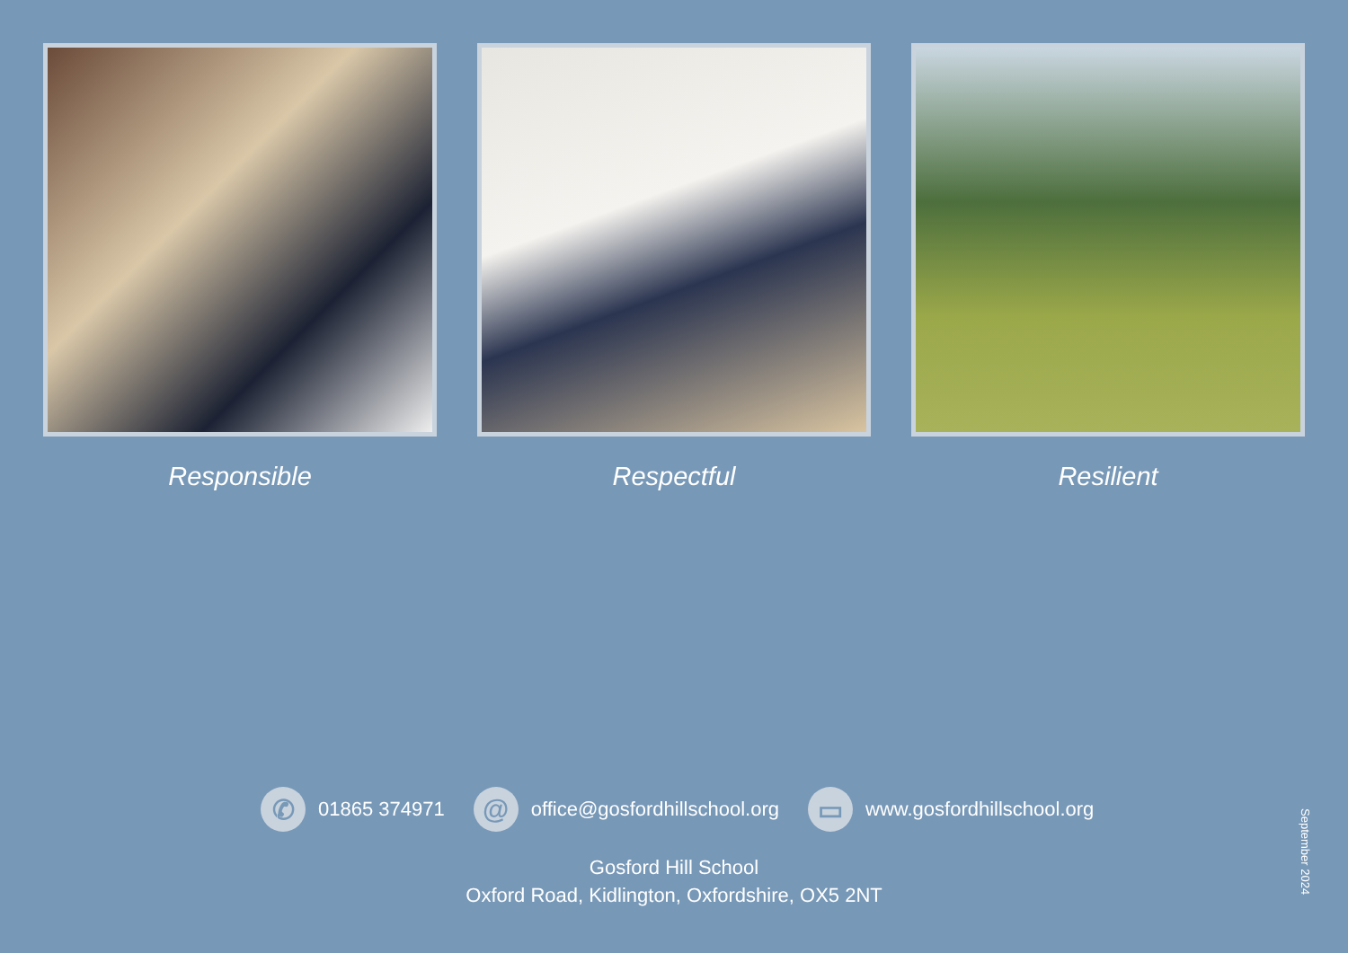Responsible Respectful Resilient
✆
01865 374971
@
office@gosfordhillschool.org
▭
www.gosfordhillschool.org
Gosford Hill School
Oxford Road, Kidlington, Oxfordshire, OX5 2NT
September 2024